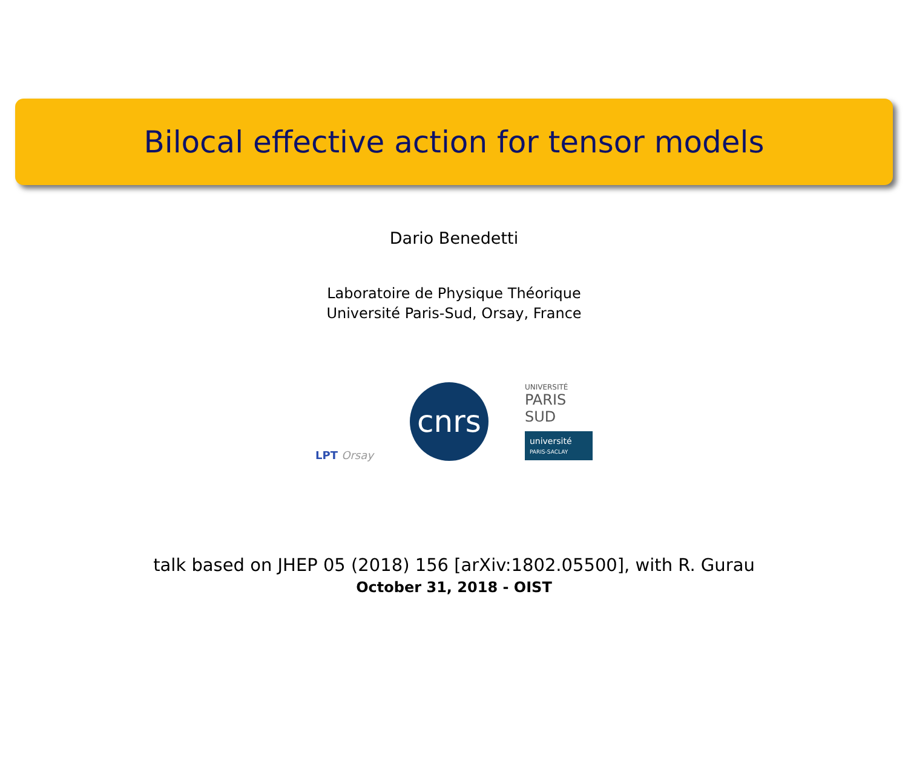Bilocal effective action for tensor models
Dario Benedetti
Laboratoire de Physique Théorique
Université Paris-Sud, Orsay, France
LPT Orsay
cnrs
UNIVERSITÉ
PARIS SUD
université
PARIS-SACLAY
talk based on JHEP 05 (2018) 156 [arXiv:1802.05500], with R. Gurau
October 31, 2018 - OIST